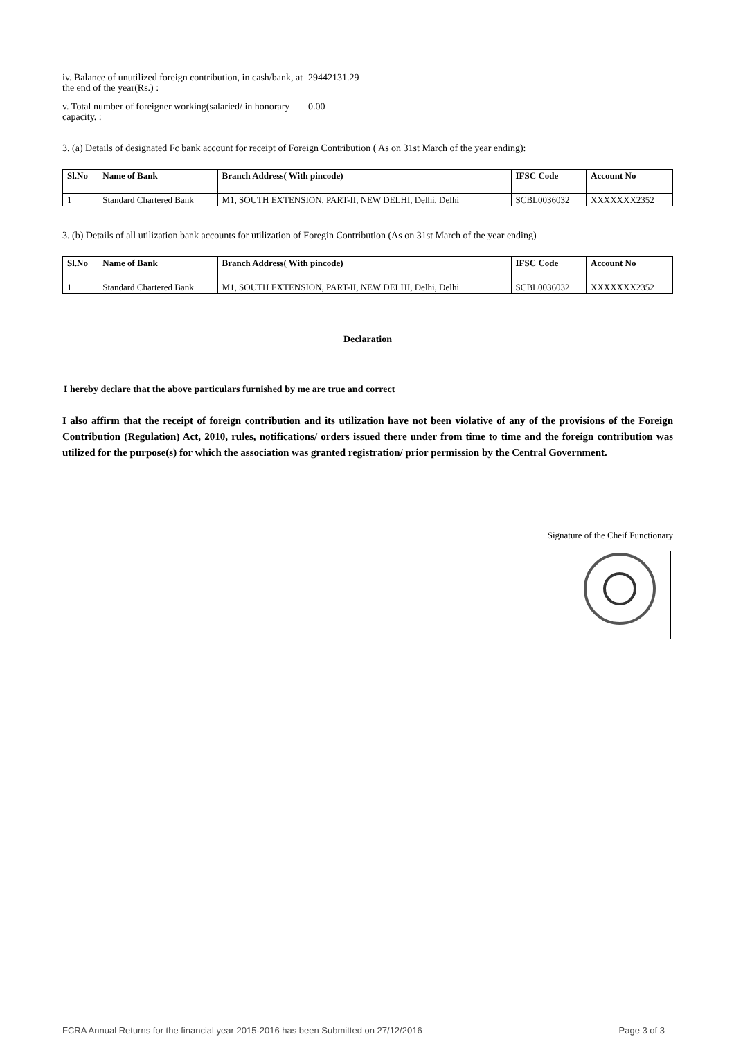iv. Balance of unutilized foreign contribution, in cash/bank, at the end of the year(Rs.) :
29442131.29
v. Total number of foreigner working(salaried/ in honorary capacity. :
0.00
3. (a) Details of designated Fc bank account for receipt of Foreign Contribution ( As on 31st March of the year ending):
| Sl.No | Name of Bank | Branch Address( With pincode) | IFSC Code | Account No |
| --- | --- | --- | --- | --- |
| 1 | Standard Chartered Bank | M1, SOUTH EXTENSION, PART-II, NEW DELHI, Delhi, Delhi | SCBL0036032 | XXXXXXX2352 |
3. (b) Details of all utilization bank accounts for utilization of Foregin Contribution (As on 31st March of the year ending)
| Sl.No | Name of Bank | Branch Address( With pincode) | IFSC Code | Account No |
| --- | --- | --- | --- | --- |
| 1 | Standard Chartered Bank | M1, SOUTH EXTENSION, PART-II, NEW DELHI, Delhi, Delhi | SCBL0036032 | XXXXXXX2352 |
Declaration
I hereby declare that the above particulars furnished by me are true and correct
I also affirm that the receipt of foreign contribution and its utilization have not been violative of any of the provisions of the Foreign Contribution (Regulation) Act, 2010, rules, notifications/ orders issued there under from time to time and the foreign contribution was utilized for the purpose(s) for which the association was granted registration/ prior permission by the Central Government.
Signature of the Cheif Functionary
FCRA Annual Returns for the financial year 2015-2016 has been Submitted on 27/12/2016 Page 3 of 3